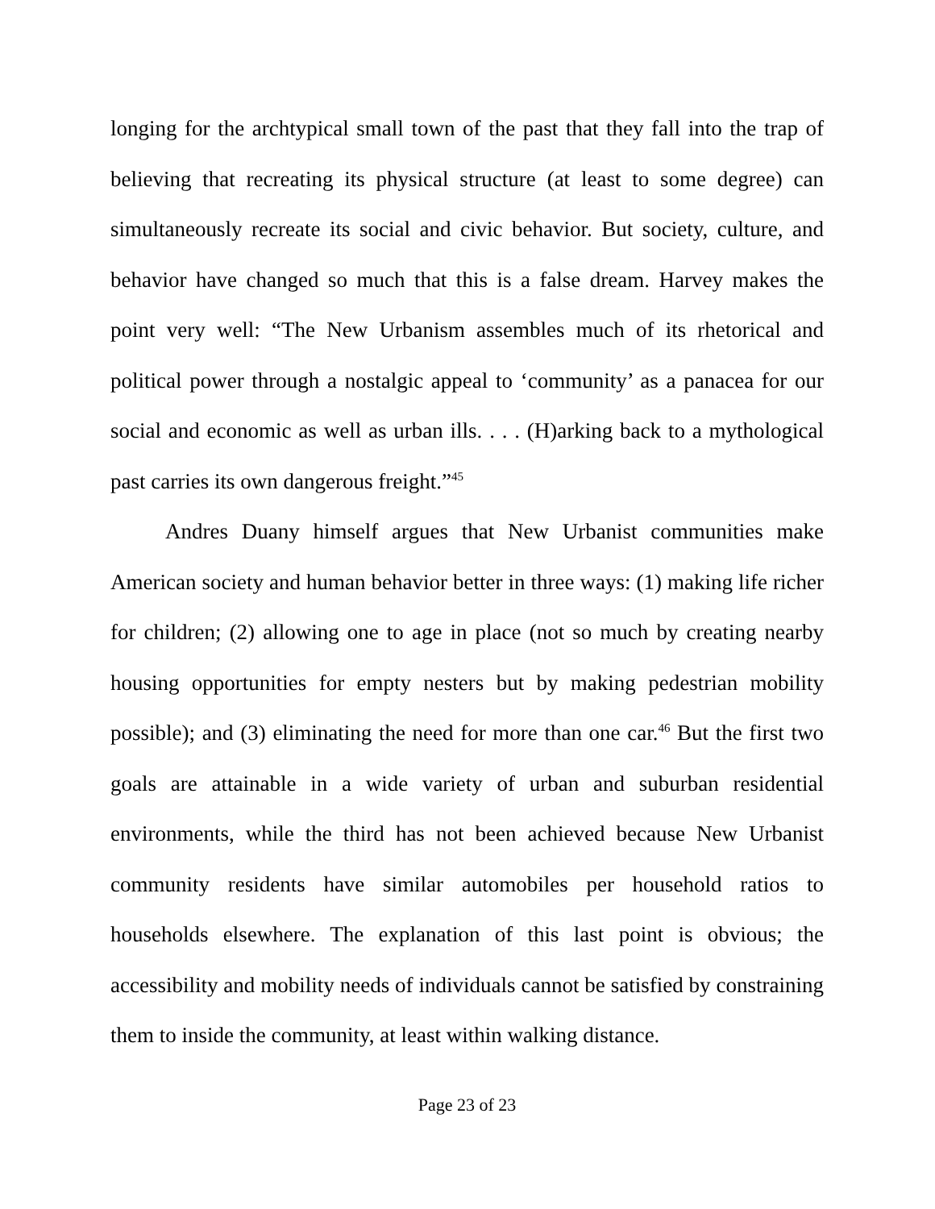longing for the archtypical small town of the past that they fall into the trap of believing that recreating its physical structure (at least to some degree) can simultaneously recreate its social and civic behavior. But society, culture, and behavior have changed so much that this is a false dream. Harvey makes the point very well: “The New Urbanism assembles much of its rhetorical and political power through a nostalgic appeal to ‘community’ as a panacea for our social and economic as well as urban ills. . . . (H)arking back to a mythological past carries its own dangerous freight.”<sup>45</sup>
Andres Duany himself argues that New Urbanist communities make American society and human behavior better in three ways: (1) making life richer for children; (2) allowing one to age in place (not so much by creating nearby housing opportunities for empty nesters but by making pedestrian mobility possible); and (3) eliminating the need for more than one car.<sup>46</sup> But the first two goals are attainable in a wide variety of urban and suburban residential environments, while the third has not been achieved because New Urbanist community residents have similar automobiles per household ratios to households elsewhere. The explanation of this last point is obvious; the accessibility and mobility needs of individuals cannot be satisfied by constraining them to inside the community, at least within walking distance.
Page 23 of 23